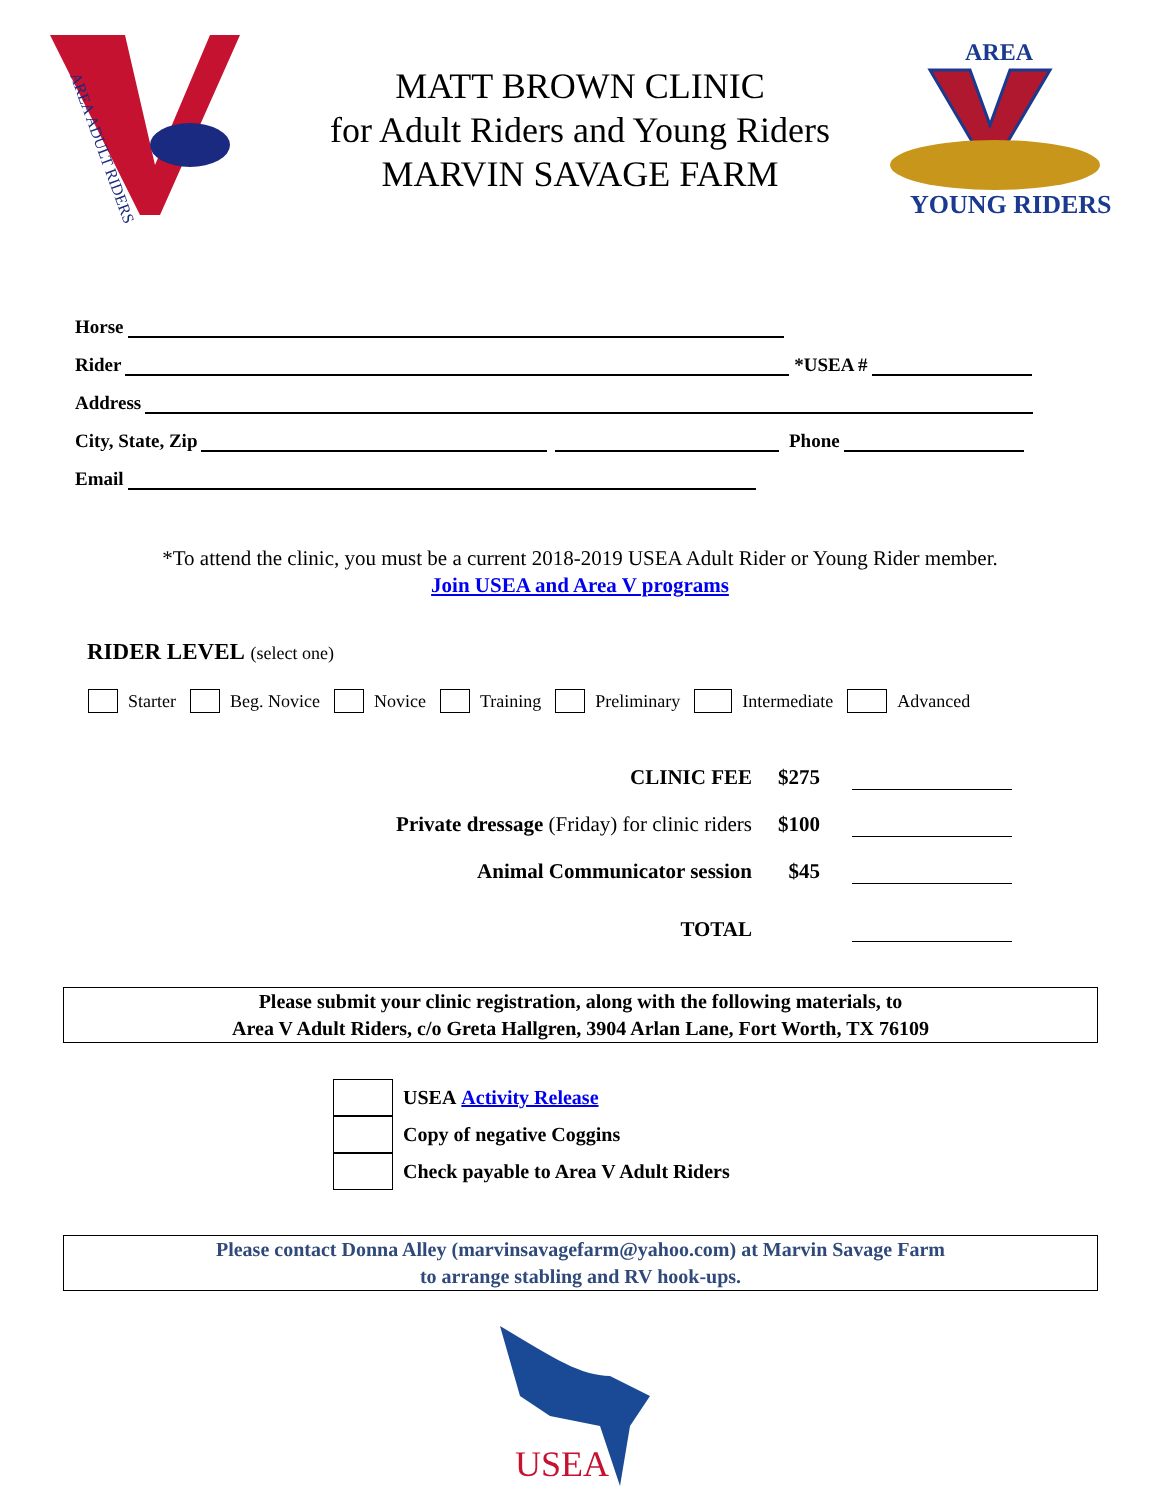AREA ADULT RIDERS
MATT BROWN CLINIC
for Adult Riders and Young Riders
MARVIN SAVAGE FARM
AREA
YOUNG RIDERS
Horse
Rider
*USEA #
Address
City, State, Zip
Phone
Email
*To attend the clinic, you must be a current 2018-2019 USEA Adult Rider or Young Rider member.
Join USEA and Area V programs
RIDER LEVEL (select one)
Starter Beg. Novice Novice Training Preliminary Intermediate Advanced
CLINIC FEE
$275
Private dressage (Friday) for clinic riders
$100
Animal Communicator session
$45
TOTAL
Please submit your clinic registration, along with the following materials, to
Area V Adult Riders, c/o Greta Hallgren, 3904 Arlan Lane, Fort Worth, TX 76109
USEA Activity Release
Copy of negative Coggins
Check payable to Area V Adult Riders
Please contact Donna Alley (marvinsavagefarm@yahoo.com) at Marvin Savage Farm
to arrange stabling and RV hook-ups.
USEA